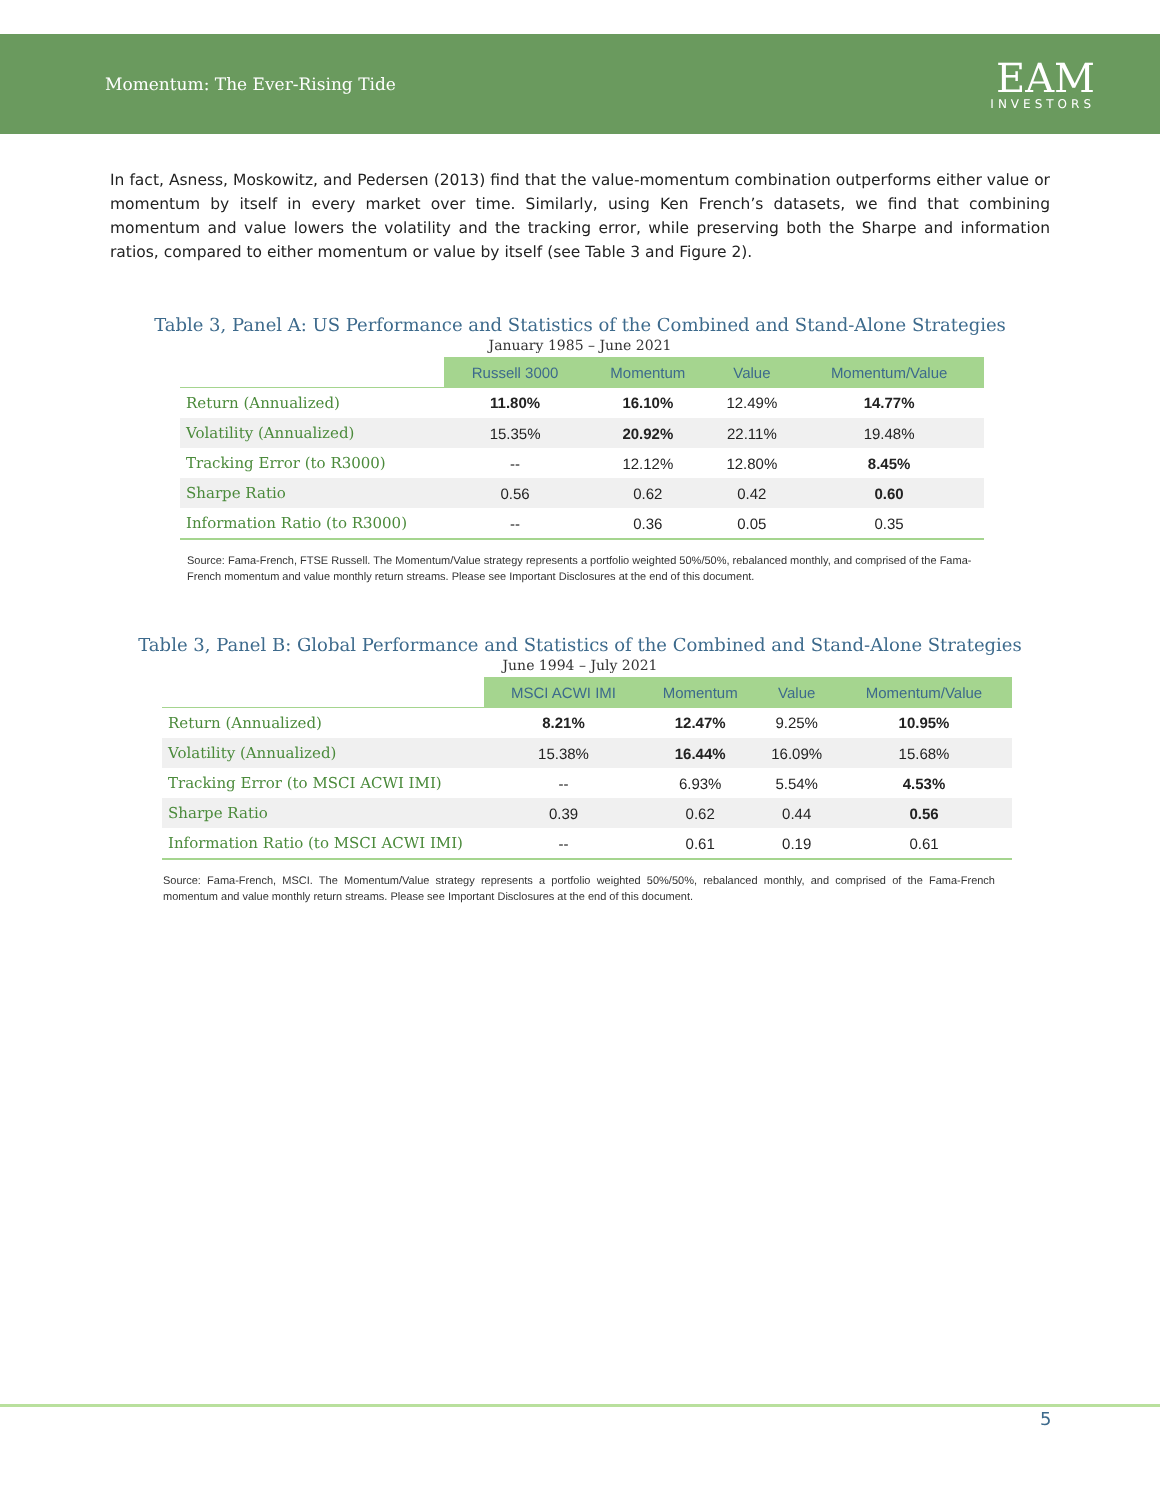Momentum: The Ever-Rising Tide
EAM
INVESTORS
In fact, Asness, Moskowitz, and Pedersen (2013) find that the value-momentum combination outperforms either value or momentum by itself in every market over time. Similarly, using Ken French’s datasets, we find that combining momentum and value lowers the volatility and the tracking error, while preserving both the Sharpe and information ratios, compared to either momentum or value by itself (see Table 3 and Figure 2).
Table 3, Panel A: US Performance and Statistics of the Combined and Stand-Alone Strategies
January 1985 – June 2021
| | Russell 3000 | Momentum | Value | Momentum/Value |
| Return (Annualized) | 11.80% | 16.10% | 12.49% | 14.77% |
| Volatility (Annualized) | 15.35% | 20.92% | 22.11% | 19.48% |
| Tracking Error (to R3000) | -- | 12.12% | 12.80% | 8.45% |
| Sharpe Ratio | 0.56 | 0.62 | 0.42 | 0.60 |
| Information Ratio (to R3000) | -- | 0.36 | 0.05 | 0.35 |
Source: Fama-French, FTSE Russell. The Momentum/Value strategy represents a portfolio weighted 50%/50%, rebalanced monthly, and comprised of the Fama-French momentum and value monthly return streams. Please see Important Disclosures at the end of this document.
Table 3, Panel B: Global Performance and Statistics of the Combined and Stand-Alone Strategies
June 1994 – July 2021
| | MSCI ACWI IMI | Momentum | Value | Momentum/Value |
| Return (Annualized) | 8.21% | 12.47% | 9.25% | 10.95% |
| Volatility (Annualized) | 15.38% | 16.44% | 16.09% | 15.68% |
| Tracking Error (to MSCI ACWI IMI) | -- | 6.93% | 5.54% | 4.53% |
| Sharpe Ratio | 0.39 | 0.62 | 0.44 | 0.56 |
| Information Ratio (to MSCI ACWI IMI) | -- | 0.61 | 0.19 | 0.61 |
Source: Fama-French, MSCI. The Momentum/Value strategy represents a portfolio weighted 50%/50%, rebalanced monthly, and comprised of the Fama-French momentum and value monthly return streams. Please see Important Disclosures at the end of this document.
5